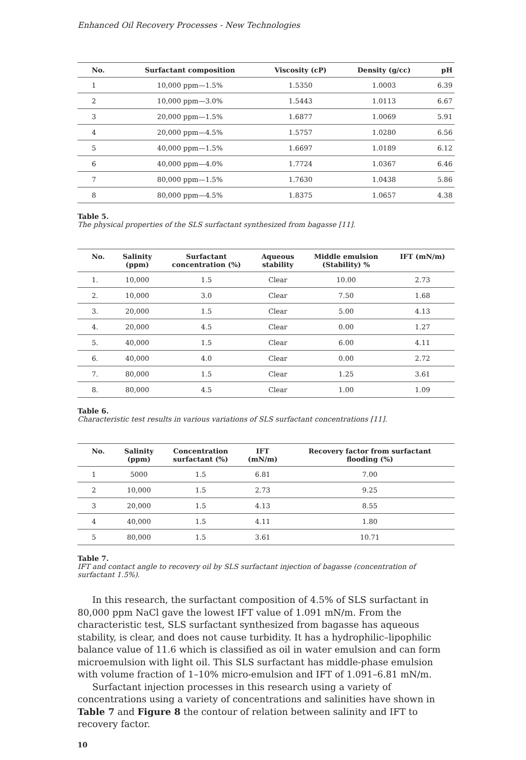Enhanced Oil Recovery Processes - New Technologies
| No. | Surfactant composition | Viscosity (cP) | Density (g/cc) | pH |
| --- | --- | --- | --- | --- |
| 1 | 10,000 ppm—1.5% | 1.5350 | 1.0003 | 6.39 |
| 2 | 10,000 ppm—3.0% | 1.5443 | 1.0113 | 6.67 |
| 3 | 20,000 ppm—1.5% | 1.6877 | 1.0069 | 5.91 |
| 4 | 20,000 ppm—4.5% | 1.5757 | 1.0280 | 6.56 |
| 5 | 40,000 ppm—1.5% | 1.6697 | 1.0189 | 6.12 |
| 6 | 40,000 ppm—4.0% | 1.7724 | 1.0367 | 6.46 |
| 7 | 80,000 ppm—1.5% | 1.7630 | 1.0438 | 5.86 |
| 8 | 80,000 ppm—4.5% | 1.8375 | 1.0657 | 4.38 |
Table 5.
The physical properties of the SLS surfactant synthesized from bagasse [11].
| No. | Salinity (ppm) | Surfactant concentration (%) | Aqueous stability | Middle emulsion (Stability) % | IFT (mN/m) |
| --- | --- | --- | --- | --- | --- |
| 1. | 10,000 | 1.5 | Clear | 10.00 | 2.73 |
| 2. | 10,000 | 3.0 | Clear | 7.50 | 1.68 |
| 3. | 20,000 | 1.5 | Clear | 5.00 | 4.13 |
| 4. | 20,000 | 4.5 | Clear | 0.00 | 1.27 |
| 5. | 40,000 | 1.5 | Clear | 6.00 | 4.11 |
| 6. | 40,000 | 4.0 | Clear | 0.00 | 2.72 |
| 7. | 80,000 | 1.5 | Clear | 1.25 | 3.61 |
| 8. | 80,000 | 4.5 | Clear | 1.00 | 1.09 |
Table 6.
Characteristic test results in various variations of SLS surfactant concentrations [11].
| No. | Salinity (ppm) | Concentration surfactant (%) | IFT (mN/m) | Recovery factor from surfactant flooding (%) |
| --- | --- | --- | --- | --- |
| 1 | 5000 | 1.5 | 6.81 | 7.00 |
| 2 | 10,000 | 1.5 | 2.73 | 9.25 |
| 3 | 20,000 | 1.5 | 4.13 | 8.55 |
| 4 | 40,000 | 1.5 | 4.11 | 1.80 |
| 5 | 80,000 | 1.5 | 3.61 | 10.71 |
Table 7.
IFT and contact angle to recovery oil by SLS surfactant injection of bagasse (concentration of surfactant 1.5%).
In this research, the surfactant composition of 4.5% of SLS surfactant in 80,000 ppm NaCl gave the lowest IFT value of 1.091 mN/m. From the characteristic test, SLS surfactant synthesized from bagasse has aqueous stability, is clear, and does not cause turbidity. It has a hydrophilic–lipophilic balance value of 11.6 which is classified as oil in water emulsion and can form microemulsion with light oil. This SLS surfactant has middle-phase emulsion with volume fraction of 1–10% micro-emulsion and IFT of 1.091–6.81 mN/m.
Surfactant injection processes in this research using a variety of concentrations using a variety of concentrations and salinities have shown in Table 7 and Figure 8 the contour of relation between salinity and IFT to recovery factor.
10